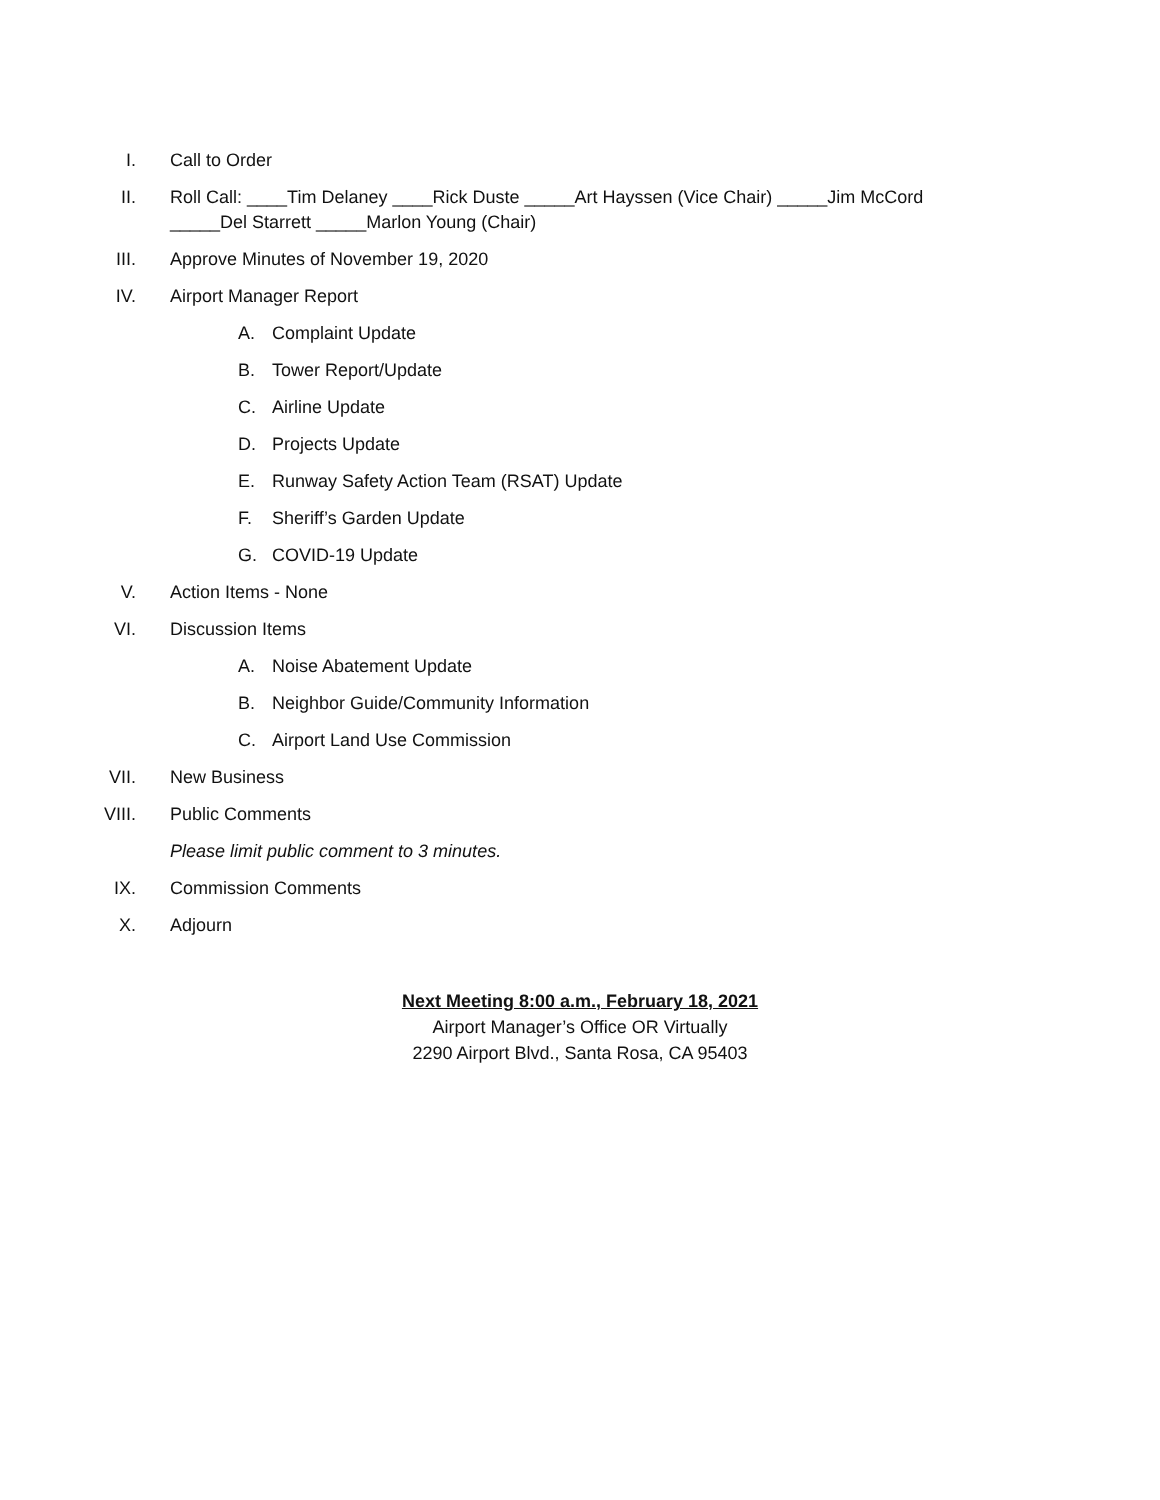I. Call to Order
II. Roll Call: ____Tim Delaney ____Rick Duste _____Art Hayssen (Vice Chair) _____Jim McCord _____Del Starrett _____Marlon Young (Chair)
III. Approve Minutes of November 19, 2020
IV. Airport Manager Report
A. Complaint Update
B. Tower Report/Update
C. Airline Update
D. Projects Update
E. Runway Safety Action Team (RSAT) Update
F. Sheriff’s Garden Update
G. COVID-19 Update
V. Action Items - None
VI. Discussion Items
A. Noise Abatement Update
B. Neighbor Guide/Community Information
C. Airport Land Use Commission
VII. New Business
VIII. Public Comments
Please limit public comment to 3 minutes.
IX. Commission Comments
X. Adjourn
Next Meeting 8:00 a.m., February 18, 2021
Airport Manager’s Office OR Virtually
2290 Airport Blvd., Santa Rosa, CA 95403